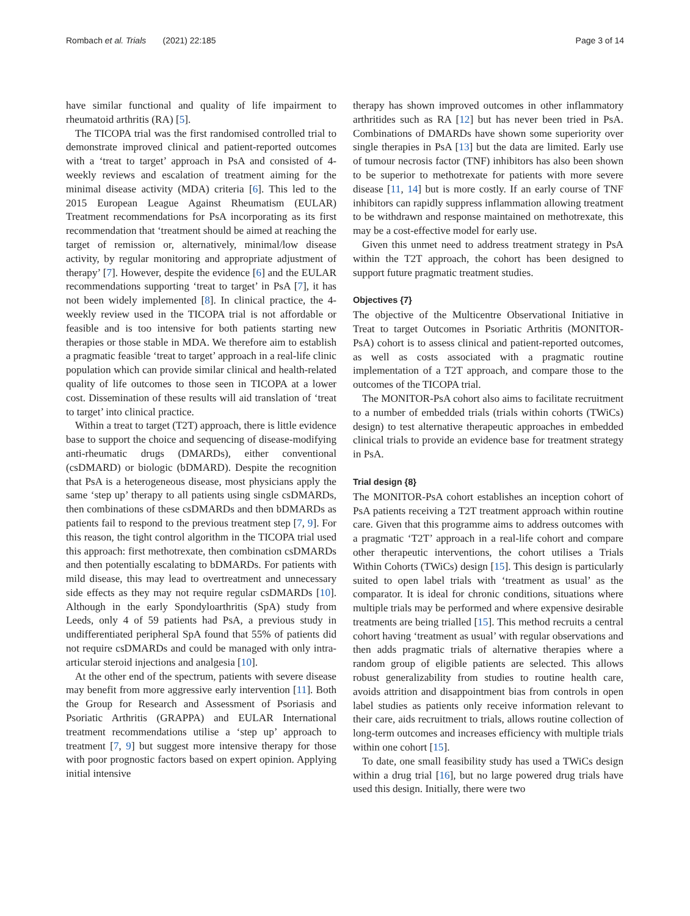Rombach et al. Trials (2021) 22:185 Page 3 of 14
have similar functional and quality of life impairment to rheumatoid arthritis (RA) [5].
The TICOPA trial was the first randomised controlled trial to demonstrate improved clinical and patient-reported outcomes with a ‘treat to target’ approach in PsA and consisted of 4-weekly reviews and escalation of treatment aiming for the minimal disease activity (MDA) criteria [6]. This led to the 2015 European League Against Rheumatism (EULAR) Treatment recommendations for PsA incorporating as its first recommendation that ‘treatment should be aimed at reaching the target of remission or, alternatively, minimal/low disease activity, by regular monitoring and appropriate adjustment of therapy’ [7]. However, despite the evidence [6] and the EULAR recommendations supporting ‘treat to target’ in PsA [7], it has not been widely implemented [8]. In clinical practice, the 4-weekly review used in the TICOPA trial is not affordable or feasible and is too intensive for both patients starting new therapies or those stable in MDA. We therefore aim to establish a pragmatic feasible ‘treat to target’ approach in a real-life clinic population which can provide similar clinical and health-related quality of life outcomes to those seen in TICOPA at a lower cost. Dissemination of these results will aid translation of ‘treat to target’ into clinical practice.
Within a treat to target (T2T) approach, there is little evidence base to support the choice and sequencing of disease-modifying anti-rheumatic drugs (DMARDs), either conventional (csDMARD) or biologic (bDMARD). Despite the recognition that PsA is a heterogeneous disease, most physicians apply the same ‘step up’ therapy to all patients using single csDMARDs, then combinations of these csDMARDs and then bDMARDs as patients fail to respond to the previous treatment step [7, 9]. For this reason, the tight control algorithm in the TICOPA trial used this approach: first methotrexate, then combination csDMARDs and then potentially escalating to bDMARDs. For patients with mild disease, this may lead to overtreatment and unnecessary side effects as they may not require regular csDMARDs [10]. Although in the early Spondyloarthritis (SpA) study from Leeds, only 4 of 59 patients had PsA, a previous study in undifferentiated peripheral SpA found that 55% of patients did not require csDMARDs and could be managed with only intra-articular steroid injections and analgesia [10].
At the other end of the spectrum, patients with severe disease may benefit from more aggressive early intervention [11]. Both the Group for Research and Assessment of Psoriasis and Psoriatic Arthritis (GRAPPA) and EULAR International treatment recommendations utilise a ‘step up’ approach to treatment [7, 9] but suggest more intensive therapy for those with poor prognostic factors based on expert opinion. Applying initial intensive
therapy has shown improved outcomes in other inflammatory arthritides such as RA [12] but has never been tried in PsA. Combinations of DMARDs have shown some superiority over single therapies in PsA [13] but the data are limited. Early use of tumour necrosis factor (TNF) inhibitors has also been shown to be superior to methotrexate for patients with more severe disease [11, 14] but is more costly. If an early course of TNF inhibitors can rapidly suppress inflammation allowing treatment to be withdrawn and response maintained on methotrexate, this may be a cost-effective model for early use.
Given this unmet need to address treatment strategy in PsA within the T2T approach, the cohort has been designed to support future pragmatic treatment studies.
Objectives {7}
The objective of the Multicentre Observational Initiative in Treat to target Outcomes in Psoriatic Arthritis (MONITOR-PsA) cohort is to assess clinical and patient-reported outcomes, as well as costs associated with a pragmatic routine implementation of a T2T approach, and compare those to the outcomes of the TICOPA trial.
The MONITOR-PsA cohort also aims to facilitate recruitment to a number of embedded trials (trials within cohorts (TWiCs) design) to test alternative therapeutic approaches in embedded clinical trials to provide an evidence base for treatment strategy in PsA.
Trial design {8}
The MONITOR-PsA cohort establishes an inception cohort of PsA patients receiving a T2T treatment approach within routine care. Given that this programme aims to address outcomes with a pragmatic ‘T2T’ approach in a real-life cohort and compare other therapeutic interventions, the cohort utilises a Trials Within Cohorts (TWiCs) design [15]. This design is particularly suited to open label trials with ‘treatment as usual’ as the comparator. It is ideal for chronic conditions, situations where multiple trials may be performed and where expensive desirable treatments are being trialled [15]. This method recruits a central cohort having ‘treatment as usual’ with regular observations and then adds pragmatic trials of alternative therapies where a random group of eligible patients are selected. This allows robust generalizability from studies to routine health care, avoids attrition and disappointment bias from controls in open label studies as patients only receive information relevant to their care, aids recruitment to trials, allows routine collection of long-term outcomes and increases efficiency with multiple trials within one cohort [15].
To date, one small feasibility study has used a TWiCs design within a drug trial [16], but no large powered drug trials have used this design. Initially, there were two